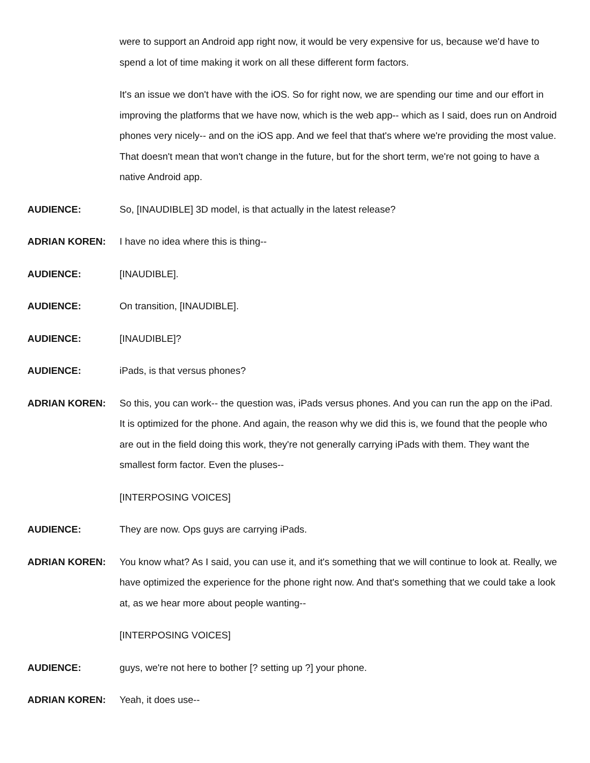were to support an Android app right now, it would be very expensive for us, because we'd have to spend a lot of time making it work on all these different form factors.
It's an issue we don't have with the iOS. So for right now, we are spending our time and our effort in improving the platforms that we have now, which is the web app-- which as I said, does run on Android phones very nicely-- and on the iOS app. And we feel that that's where we're providing the most value. That doesn't mean that won't change in the future, but for the short term, we're not going to have a native Android app.
AUDIENCE: So, [INAUDIBLE] 3D model, is that actually in the latest release?
ADRIAN KOREN: I have no idea where this is thing--
AUDIENCE: [INAUDIBLE].
AUDIENCE: On transition, [INAUDIBLE].
AUDIENCE: [INAUDIBLE]?
AUDIENCE: iPads, is that versus phones?
ADRIAN KOREN: So this, you can work-- the question was, iPads versus phones. And you can run the app on the iPad. It is optimized for the phone. And again, the reason why we did this is, we found that the people who are out in the field doing this work, they're not generally carrying iPads with them. They want the smallest form factor. Even the pluses--
[INTERPOSING VOICES]
AUDIENCE: They are now. Ops guys are carrying iPads.
ADRIAN KOREN: You know what? As I said, you can use it, and it's something that we will continue to look at. Really, we have optimized the experience for the phone right now. And that's something that we could take a look at, as we hear more about people wanting--
[INTERPOSING VOICES]
AUDIENCE: guys, we're not here to bother [? setting up ?] your phone.
ADRIAN KOREN: Yeah, it does use--